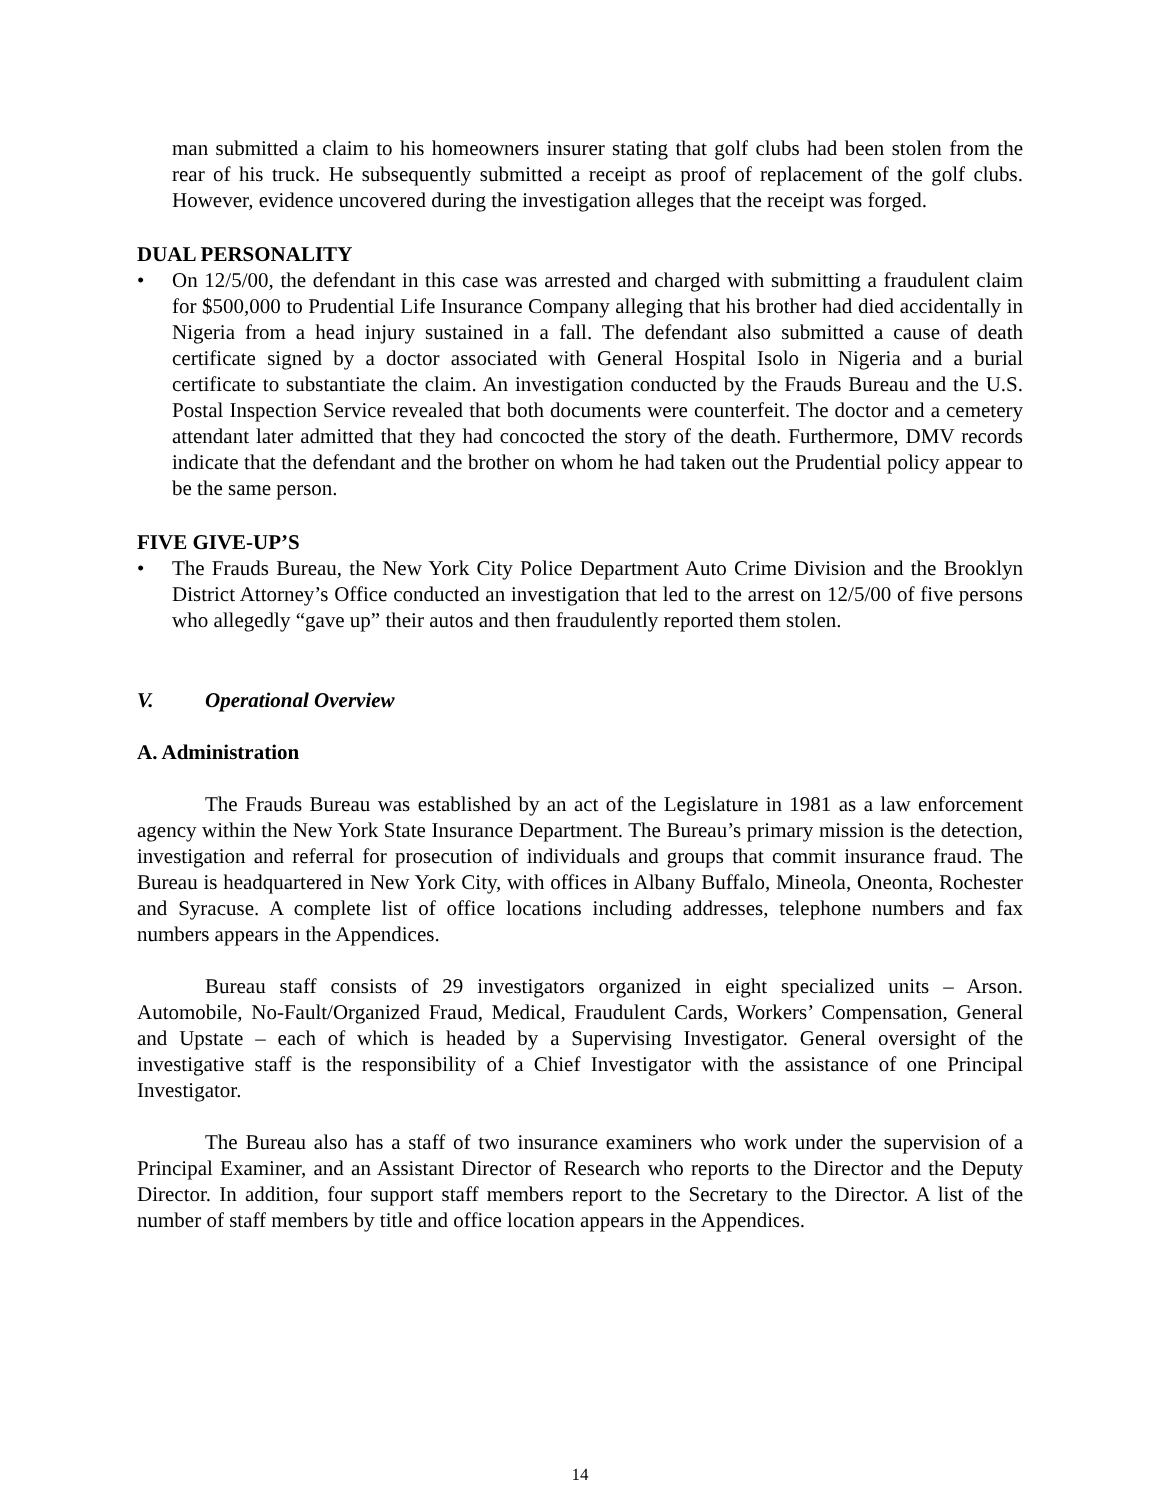man submitted a claim to his homeowners insurer stating that golf clubs had been stolen from the rear of his truck. He subsequently submitted a receipt as proof of replacement of the golf clubs. However, evidence uncovered during the investigation alleges that the receipt was forged.
DUAL PERSONALITY
• On 12/5/00, the defendant in this case was arrested and charged with submitting a fraudulent claim for $500,000 to Prudential Life Insurance Company alleging that his brother had died accidentally in Nigeria from a head injury sustained in a fall. The defendant also submitted a cause of death certificate signed by a doctor associated with General Hospital Isolo in Nigeria and a burial certificate to substantiate the claim. An investigation conducted by the Frauds Bureau and the U.S. Postal Inspection Service revealed that both documents were counterfeit. The doctor and a cemetery attendant later admitted that they had concocted the story of the death. Furthermore, DMV records indicate that the defendant and the brother on whom he had taken out the Prudential policy appear to be the same person.
FIVE GIVE-UP’S
• The Frauds Bureau, the New York City Police Department Auto Crime Division and the Brooklyn District Attorney’s Office conducted an investigation that led to the arrest on 12/5/00 of five persons who allegedly “gave up” their autos and then fraudulently reported them stolen.
V. Operational Overview
A. Administration
The Frauds Bureau was established by an act of the Legislature in 1981 as a law enforcement agency within the New York State Insurance Department. The Bureau’s primary mission is the detection, investigation and referral for prosecution of individuals and groups that commit insurance fraud. The Bureau is headquartered in New York City, with offices in Albany Buffalo, Mineola, Oneonta, Rochester and Syracuse. A complete list of office locations including addresses, telephone numbers and fax numbers appears in the Appendices.
Bureau staff consists of 29 investigators organized in eight specialized units – Arson. Automobile, No-Fault/Organized Fraud, Medical, Fraudulent Cards, Workers’ Compensation, General and Upstate – each of which is headed by a Supervising Investigator. General oversight of the investigative staff is the responsibility of a Chief Investigator with the assistance of one Principal Investigator.
The Bureau also has a staff of two insurance examiners who work under the supervision of a Principal Examiner, and an Assistant Director of Research who reports to the Director and the Deputy Director. In addition, four support staff members report to the Secretary to the Director. A list of the number of staff members by title and office location appears in the Appendices.
14